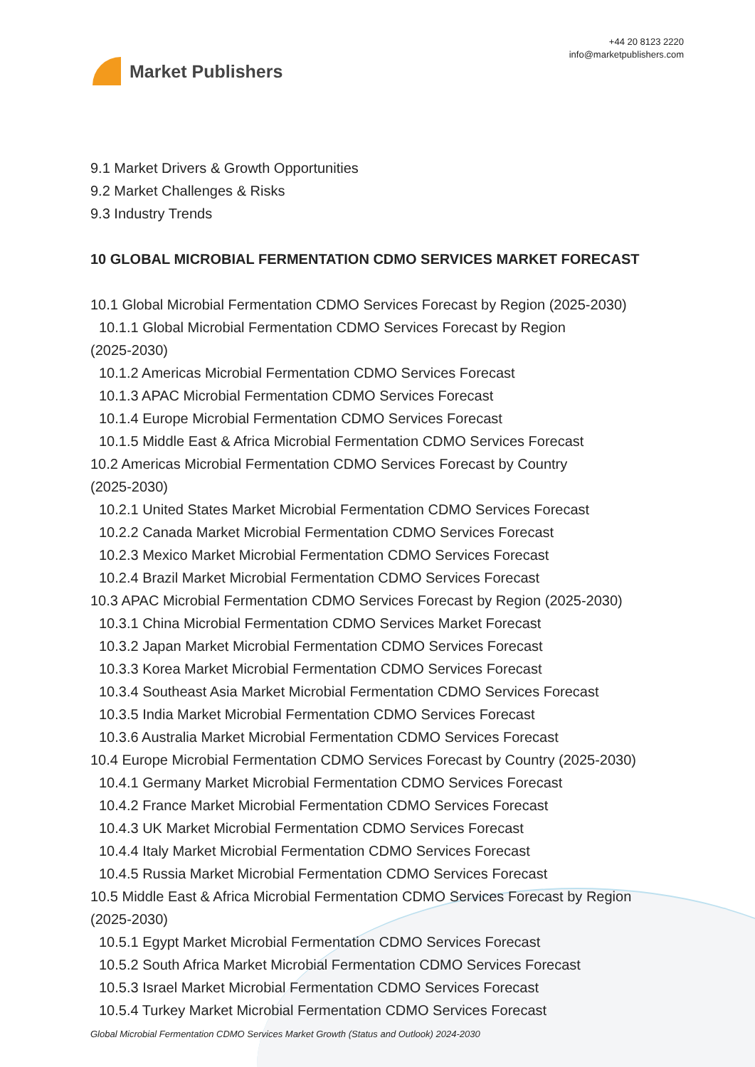Market Publishers
+44 20 8123 2220
info@marketpublishers.com
9.1 Market Drivers & Growth Opportunities
9.2 Market Challenges & Risks
9.3 Industry Trends
10 GLOBAL MICROBIAL FERMENTATION CDMO SERVICES MARKET FORECAST
10.1 Global Microbial Fermentation CDMO Services Forecast by Region (2025-2030)
10.1.1 Global Microbial Fermentation CDMO Services Forecast by Region
(2025-2030)
10.1.2 Americas Microbial Fermentation CDMO Services Forecast
10.1.3 APAC Microbial Fermentation CDMO Services Forecast
10.1.4 Europe Microbial Fermentation CDMO Services Forecast
10.1.5 Middle East & Africa Microbial Fermentation CDMO Services Forecast
10.2 Americas Microbial Fermentation CDMO Services Forecast by Country
(2025-2030)
10.2.1 United States Market Microbial Fermentation CDMO Services Forecast
10.2.2 Canada Market Microbial Fermentation CDMO Services Forecast
10.2.3 Mexico Market Microbial Fermentation CDMO Services Forecast
10.2.4 Brazil Market Microbial Fermentation CDMO Services Forecast
10.3 APAC Microbial Fermentation CDMO Services Forecast by Region (2025-2030)
10.3.1 China Microbial Fermentation CDMO Services Market Forecast
10.3.2 Japan Market Microbial Fermentation CDMO Services Forecast
10.3.3 Korea Market Microbial Fermentation CDMO Services Forecast
10.3.4 Southeast Asia Market Microbial Fermentation CDMO Services Forecast
10.3.5 India Market Microbial Fermentation CDMO Services Forecast
10.3.6 Australia Market Microbial Fermentation CDMO Services Forecast
10.4 Europe Microbial Fermentation CDMO Services Forecast by Country (2025-2030)
10.4.1 Germany Market Microbial Fermentation CDMO Services Forecast
10.4.2 France Market Microbial Fermentation CDMO Services Forecast
10.4.3 UK Market Microbial Fermentation CDMO Services Forecast
10.4.4 Italy Market Microbial Fermentation CDMO Services Forecast
10.4.5 Russia Market Microbial Fermentation CDMO Services Forecast
10.5 Middle East & Africa Microbial Fermentation CDMO Services Forecast by Region
(2025-2030)
10.5.1 Egypt Market Microbial Fermentation CDMO Services Forecast
10.5.2 South Africa Market Microbial Fermentation CDMO Services Forecast
10.5.3 Israel Market Microbial Fermentation CDMO Services Forecast
10.5.4 Turkey Market Microbial Fermentation CDMO Services Forecast
Global Microbial Fermentation CDMO Services Market Growth (Status and Outlook) 2024-2030